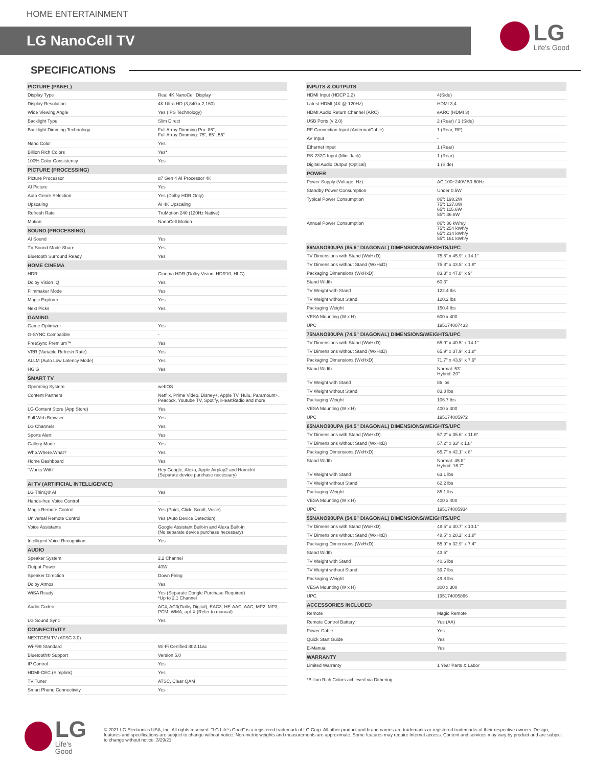HOME ENTERTAINMENT
LG NanoCell TV
LG
Life's Good
SPECIFICATIONS
| PICTURE (PANEL) | |
| --- | --- |
| Display Type | Real 4K NanoCell Display |
| Display Resolution | 4K Ultra HD (3,840 x 2,160) |
| Wide Viewing Angle | Yes (IPS Technology) |
| Backlight Type | Slim Direct |
| Backlight Dimming Technology | Full Array Dimming Pro: 86", Full Array Dimming: 75", 65", 55" |
| Nano Color | Yes |
| Billion Rich Colors | Yes* |
| 100% Color Consistency | Yes |
| PICTURE (PROCESSING) | |
| Picture Processor | α7 Gen 4 AI Processor 4K |
| AI Picture | Yes |
| Auto Genre Selection | Yes (Dolby HDR Only) |
| Upscaling | AI 4K Upscaling |
| Refresh Rate | TruMotion 240 (120Hz Native) |
| Motion | NanoCell Motion |
| SOUND (PROCESSING) | |
| AI Sound | Yes |
| TV Sound Mode Share | Yes |
| Bluetooth Surround Ready | Yes |
| HOME CINEMA | |
| HDR | Cinema HDR (Dolby Vision, HDR10, HLG) |
| Dolby Vision IQ | Yes |
| Filmmaker Mode | Yes |
| Magic Explorer | Yes |
| Next Picks | Yes |
| GAMING | |
| Game Optimizer | Yes |
| G-SYNC Compatible | - |
| FreeSync Premium™ | Yes |
| VRR (Variable Refresh Rate) | Yes |
| ALLM (Auto Low Latency Mode) | Yes |
| HGiG | Yes |
| SMART TV | |
| Operating System | webOS |
| Content Partners | Netflix, Prime Video, Disney+, Apple TV, Hulu, Paramount+, Peacock, Youtube TV, Spotify, iHeartRadio and more |
| LG Content Store (App Store) | Yes |
| Full Web Browser | Yes |
| LG Channels | Yes |
| Sports Alert | Yes |
| Gallery Mode | Yes |
| Who.Where.What? | Yes |
| Home Dashboard | Yes |
| "Works With" | Hey Google, Alexa, Apple Airplay2 and Homekit (Separate device purchase necessary) |
| AI TV (ARTIFICIAL INTELLIGENCE) | |
| LG ThinQ® AI | Yes |
| Hands-free Voice Control | - |
| Magic Remote Control | Yes (Point, Click, Scroll, Voice) |
| Universal Remote Control | Yes (Auto Device Detection) |
| Voice Assistants | Google Assistant Built-in and Alexa Built-in (No separate device purchase necessary) |
| Intelligent Voice Recognition | Yes |
| AUDIO | |
| Speaker System | 2.2 Channel |
| Output Power | 40W |
| Speaker Direction | Down Firing |
| Dolby Atmos | Yes |
| WiSA Ready | Yes (Separate Dongle Purchase Required) *Up to 2.1 Channel |
| Audio Codec | AC4, AC3(Dolby Digital), EAC3, HE-AAC, AAC, MP2, MP3, PCM, WMA, apt-X (Refer to manual) |
| LG Sound Sync | Yes |
| CONNECTIVITY | |
| NEXTGEN TV (ATSC 3.0) | - |
| Wi-Fi® Standard | Wi-Fi Certified 802.11ac |
| Bluetooth® Support | Version 5.0 |
| IP Control | Yes |
| HDMI-CEC (Simplink) | Yes |
| TV Tuner | ATSC, Clear QAM |
| Smart Phone Connectivity | Yes |
| INPUTS & OUTPUTS | |
| --- | --- |
| HDMI Input (HDCP 2.2) | 4(Side) |
| Latest HDMI (4K @ 120Hz) | HDMI 3,4 |
| HDMI Audio Return Channel (ARC) | eARC (HDMI 3) |
| USB Ports (v 2.0) | 2 (Rear) / 1 (Side) |
| RF Connection Input (Antenna/Cable) | 1 (Rear, RF) |
| AV Input | - |
| Ethernet Input | 1 (Rear) |
| RS-232C Input (Mini Jack) | 1 (Rear) |
| Digital Audio Output (Optical) | 1 (Side) |
| POWER | |
| Power Supply (Voltage, Hz) | AC 100~240V 50-60Hz |
| Standby Power Consumption | Under 0.5W |
| Typical Power Consumption | 86": 198.2W 75": 137.8W 65": 115.6W 55": 86.6W |
| Annual Power Consumption | 86": 36 kWh/y 75": 254 kWh/y 65": 214 kWh/y 55": 161 kWh/y |
| 86NANO90UPA (85.6" DIAGONAL) DIMENSIONS/WEIGHTS/UPC | |
| TV Dimensions with Stand (WxHxD) | 75.8" x 45.9" x 14.1" |
| TV Dimensions without Stand (WxHxD) | 75.8" x 43.5" x 1.8" |
| Packaging Dimensions (WxHxD) | 83.3" x 47.8" x 9" |
| Stand Width | 60.3" |
| TV Weight with Stand | 122.4 lbs |
| TV Weight without Stand | 120.2 lbs |
| Packaging Weight | 150.4 lbs |
| VESA Mounting (W x H) | 600 x 400 |
| UPC | 195174007433 |
| 75NANO90UPA (74.5" DIAGONAL) DIMENSIONS/WEIGHTS/UPC | |
| TV Dimensions with Stand (WxHxD) | 65.9" x 40.5" x 14.1" |
| TV Dimensions without Stand (WxHxD) | 65.9" x 37.9" x 1.8" |
| Packaging Dimensions (WxHxD) | 71.7" x 43.9" x 7.9" |
| Stand Width | Normal: 53" Hybrid: 20" |
| TV Weight with Stand | 86 lbs |
| TV Weight without Stand | 83.8 lbs |
| Packaging Weight | 106.7 lbs |
| VESA Mounting (W x H) | 400 x 400 |
| UPC | 195174005972 |
| 65NANO90UPA (64.5" DIAGONAL) DIMENSIONS/WEIGHTS/UPC | |
| TV Dimensions with Stand (WxHxD) | 57.2" x 35.6" x 11.6" |
| TV Dimensions without Stand (WxHxD) | 57.2" x 33" x 1.8" |
| Packaging Dimensions (WxHxD) | 65.7" x 42.1" x 8" |
| Stand Width | Normal: 45.8" Hybrid: 16.7" |
| TV Weight with Stand | 63.1 lbs |
| TV Weight without Stand | 62.2 lbs |
| Packaging Weight | 85.1 lbs |
| VESA Mounting (W x H) | 400 x 400 |
| UPC | 195174005934 |
| 55NANO90UPA (54.6" DIAGONAL) DIMENSIONS/WEIGHTS/UPC | |
| TV Dimensions with Stand (WxHxD) | 48.5" x 30.7" x 10.1" |
| TV Dimensions without Stand (WxHxD) | 48.5" x 28.2" x 1.8" |
| Packaging Dimensions (WxHxD) | 55.9" x 32.9" x 7.4" |
| Stand Width | 43.5" |
| TV Weight with Stand | 40.6 lbs |
| TV Weight without Stand | 39.7 lbs |
| Packaging Weight | 49.8 lbs |
| VESA Mounting (W x H) | 300 x 300 |
| UPC | 195174005866 |
| ACCESSORIES INCLUDED | |
| Remote | Magic Remote |
| Remote Control Battery | Yes (AA) |
| Power Cable | Yes |
| Quick Start Guide | Yes |
| E-Manual | Yes |
| WARRANTY | |
| Limited Warranty | 1 Year Parts & Labor |
| *Billion Rich Colors achieved via Dithering | |
LG
Life's Good
© 2021 LG Electronics USA, Inc. All rights reserved. "LG Life's Good" is a registered trademark of LG Corp. All other product and brand names are trademarks or registered trademarks of their respective owners. Design, features and specifications are subject to change without notice. Non-metric weights and measurements are approximate. Some features may require Internet access. Content and services may vary by product and are subject to change without notice. 3/29/21